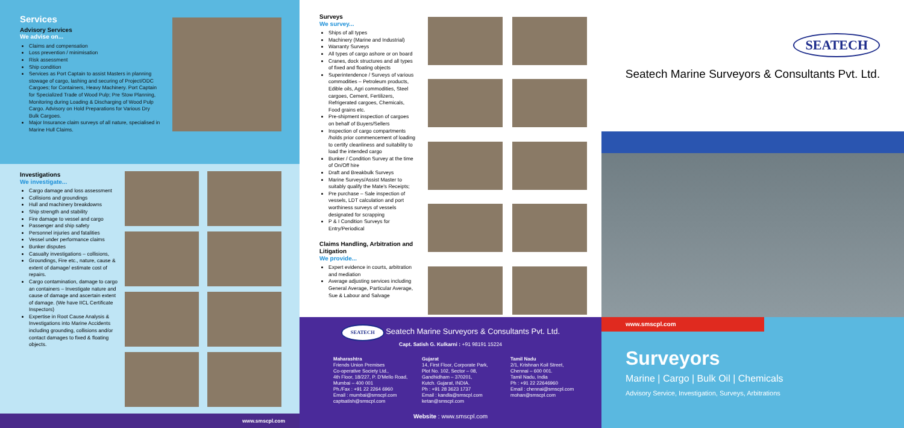Services
Advisory Services
We advise on...
Claims and compensation
Loss prevention / minimisation
Risk assessment
Ship condition
Services as Port Captain to assist Masters in planning stowage of cargo, lashing and securing of Project/ODC Cargoes; for Containers, Heavy Machinery. Port Captain for Specialized Trade of Wood Pulp; Pre Stow Planning, Monitoring during Loading & Discharging of Wood Pulp Cargo. Advisory on Hold Preparations for Various Dry Bulk Cargoes.
Major Insurance claim surveys of all nature, specialised in Marine Hull Claims.
Investigations
We investigate...
Cargo damage and loss assessment
Collisions and groundings
Hull and machinery breakdowns
Ship strength and stability
Fire damage to vessel and cargo
Passenger and ship safety
Personnel injuries and fatalities
Vessel under performance claims
Bunker disputes
Casualty investigations – collisions,
Groundings, Fire etc., nature, cause & extent of damage/ estimate cost of repairs.
Cargo contamination, damage to cargo an containers – Investigate nature and cause of damage and ascertain extent of damage. (We have IICL Certificate Inspectors)
Expertise in Root Cause Analysis & Investigations into Marine Accidents including grounding, collisions and/or contact damages to fixed & floating objects.
www.smscpl.com
Surveys
We survey...
Ships of all types
Machinery (Marine and Industrial)
Warranty Surveys
All types of cargo ashore or on board
Cranes, dock structures and all types of fixed and floating objects
Superintendence / Surveys of various commodities – Petroleum products, Edible oils, Agri commodities, Steel cargoes, Cement, Fertilizers, Refrigerated cargoes, Chemicals, Food grains etc.
Pre-shipment inspection of cargoes on behalf of Buyers/Sellers
Inspection of cargo compartments /holds prior commencement of loading to certify cleanliness and suitability to load the intended cargo
Bunker / Condition Survey at the time of On/Off hire
Draft and Breakbulk Surveys
Marine Surveys/Assist Master to suitably qualify the Mate's Receipts;
Pre purchase – Sale inspection of vessels, LDT calculation and port worthiness surveys of vessels designated for scrapping
P & I Condition Surveys for Entry/Periodical
Claims Handling, Arbitration and Litigation
We provide...
Expert evidence in courts, arbitration and mediation
Average adjusting services including General Average, Particular Average, Sue & Labour and Salvage
SEATECH Seatech Marine Surveyors & Consultants Pvt. Ltd.
Capt. Satish G. Kulkarni : +91 98191 15224
Maharashtra
Friends Union Premises
Co-operative Society Ltd.,
4th Floor, 18/227, P. D'Mello Road,
Mumbai – 400 001
Ph./Fax : +91 22 2264 6960
Email : mumbai@smscpl.com
captsatish@smscpl.com
Gujarat
14, First Floor, Corporate Park,
Plot No. 102, Sector – 08,
Gandhidham – 370201,
Kutch. Gujarat, INDIA.
Ph : +91 28 3623 1737
Email : kandla@smscpl.com
ketan@smscpl.com
Tamil Nadu
2/1, Krishnan Koil Street,
Chennai – 600 001.
Tamil Nadu, India
Ph : +91 22 22646960
Email : chennai@smscpl.com
mohan@smscpl.com
Website : www.smscpl.com
SEATECH
Seatech Marine Surveyors & Consultants Pvt. Ltd.
www.smscpl.com
Surveyors
Marine | Cargo | Bulk Oil | Chemicals
Advisory Service, Investigation, Surveys, Arbitrations